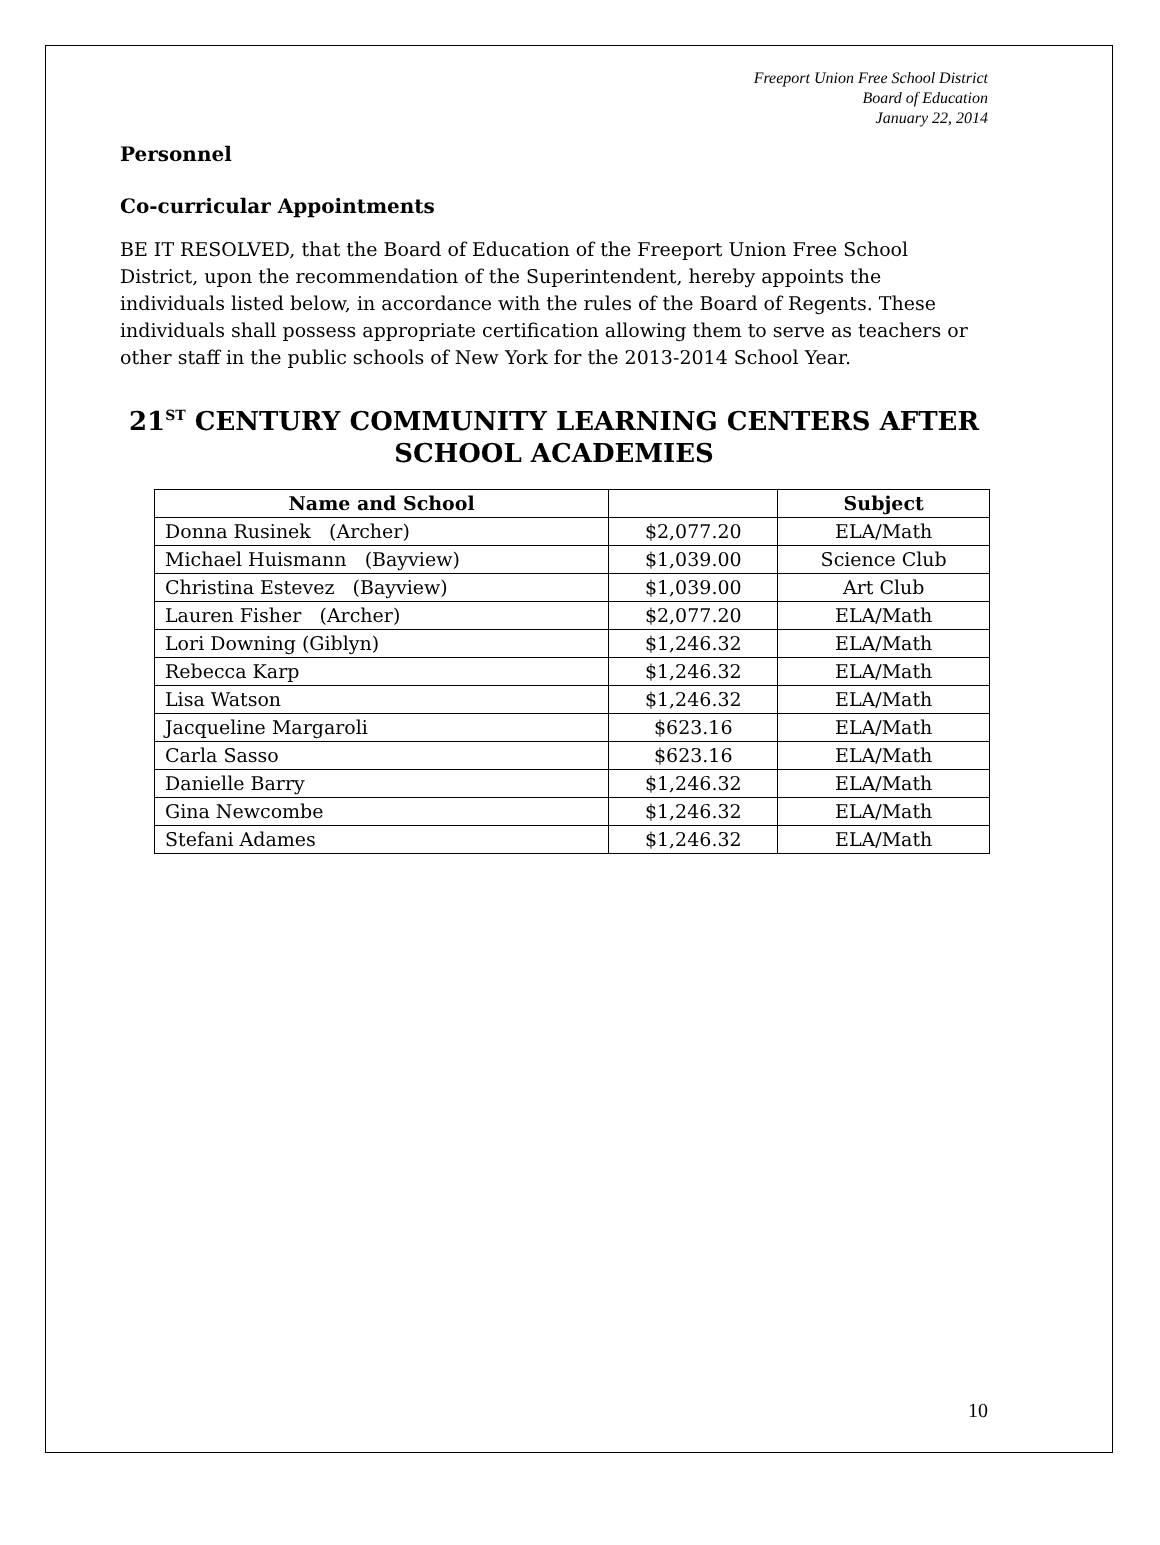Freeport Union Free School District
Board of Education
January 22, 2014
Personnel
Co-curricular Appointments
BE IT RESOLVED, that the Board of Education of the Freeport Union Free School District, upon the recommendation of the Superintendent, hereby appoints the individuals listed below, in accordance with the rules of the Board of Regents. These individuals shall possess appropriate certification allowing them to serve as teachers or other staff in the public schools of New York for the 2013-2014 School Year.
21<sup>ST</sup> CENTURY COMMUNITY LEARNING CENTERS AFTER SCHOOL ACADEMIES
| Name and School | | Subject |
| --- | --- | --- |
| Donna Rusinek (Archer) | $2,077.20 | ELA/Math |
| Michael Huismann (Bayview) | $1,039.00 | Science Club |
| Christina Estevez (Bayview) | $1,039.00 | Art Club |
| Lauren Fisher (Archer) | $2,077.20 | ELA/Math |
| Lori Downing (Giblyn) | $1,246.32 | ELA/Math |
| Rebecca Karp | $1,246.32 | ELA/Math |
| Lisa Watson | $1,246.32 | ELA/Math |
| Jacqueline Margaroli | $623.16 | ELA/Math |
| Carla Sasso | $623.16 | ELA/Math |
| Danielle Barry | $1,246.32 | ELA/Math |
| Gina Newcombe | $1,246.32 | ELA/Math |
| Stefani Adames | $1,246.32 | ELA/Math |
10